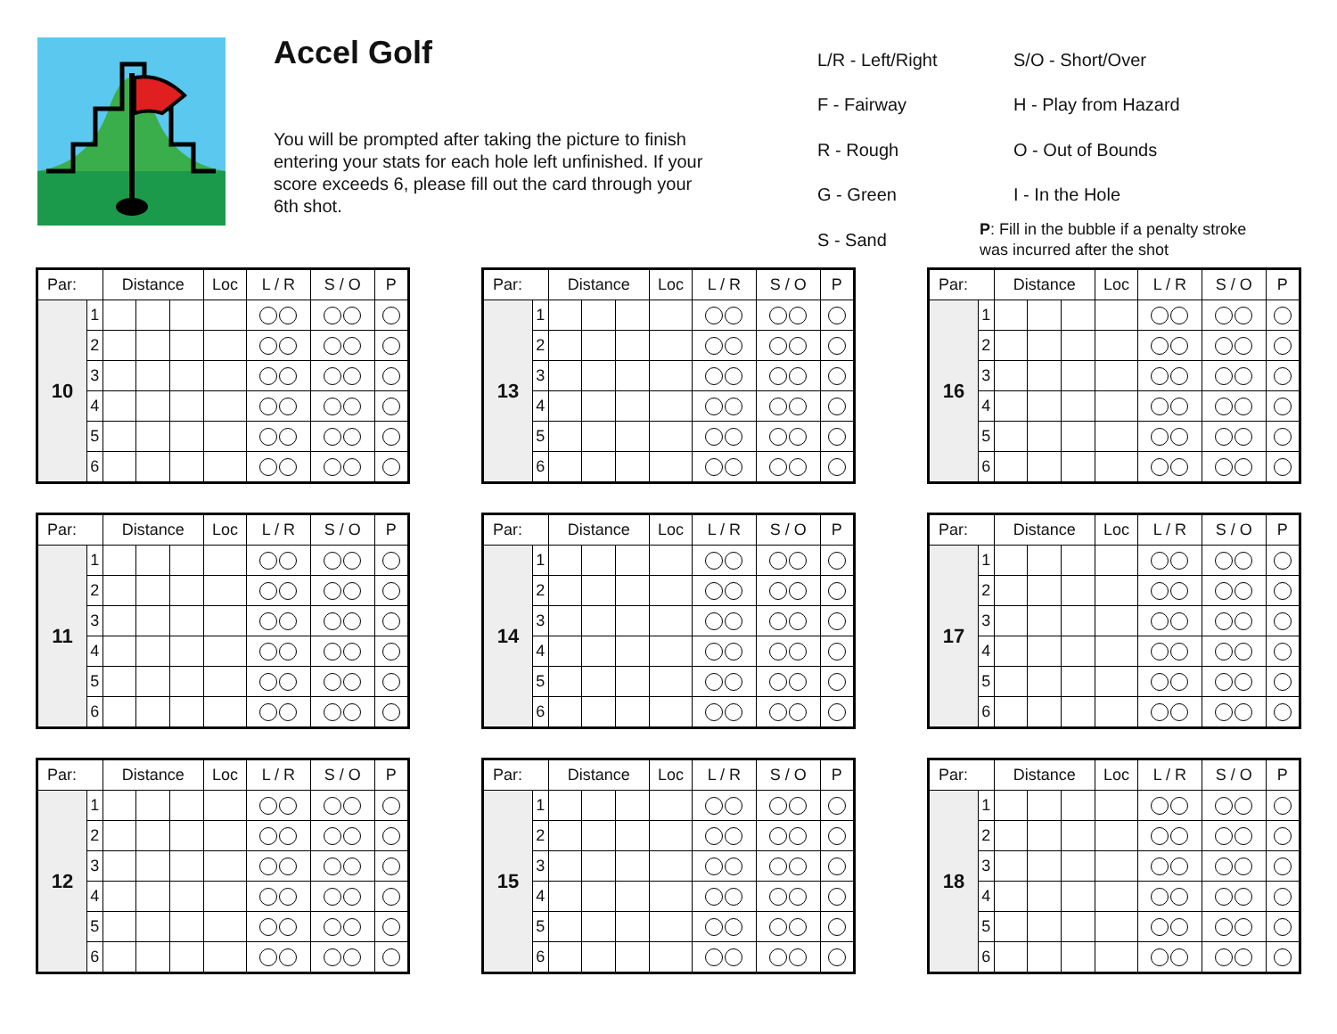Accel Golf
You will be prompted after taking the picture to finish entering your stats for each hole left unfinished. If your score exceeds 6, please fill out the card through your 6th shot.
L/R - Left/Right
S/O - Short/Over
F - Fairway
H - Play from Hazard
R - Rough
O - Out of Bounds
G - Green
I - In the Hole
S - Sand
P: Fill in the bubble if a penalty stroke was incurred after the shot
| Par: | | Distance | | | Loc | L / R | S / O | P |
| --- | --- | --- | --- | --- | --- | --- | --- | --- |
| 10 | 1 | | | | | | | |
| | 2 | | | | | | | |
| | 3 | | | | | | | |
| | 4 | | | | | | | |
| | 5 | | | | | | | |
| | 6 | | | | | | | |
| Par: | | Distance | | | Loc | L / R | S / O | P |
| --- | --- | --- | --- | --- | --- | --- | --- | --- |
| 13 | 1 | | | | | | | |
| | 2 | | | | | | | |
| | 3 | | | | | | | |
| | 4 | | | | | | | |
| | 5 | | | | | | | |
| | 6 | | | | | | | |
| Par: | | Distance | | | Loc | L / R | S / O | P |
| --- | --- | --- | --- | --- | --- | --- | --- | --- |
| 16 | 1 | | | | | | | |
| | 2 | | | | | | | |
| | 3 | | | | | | | |
| | 4 | | | | | | | |
| | 5 | | | | | | | |
| | 6 | | | | | | | |
| Par: | | Distance | | | Loc | L / R | S / O | P |
| --- | --- | --- | --- | --- | --- | --- | --- | --- |
| 11 | 1 | | | | | | | |
| | 2 | | | | | | | |
| | 3 | | | | | | | |
| | 4 | | | | | | | |
| | 5 | | | | | | | |
| | 6 | | | | | | | |
| Par: | | Distance | | | Loc | L / R | S / O | P |
| --- | --- | --- | --- | --- | --- | --- | --- | --- |
| 14 | 1 | | | | | | | |
| | 2 | | | | | | | |
| | 3 | | | | | | | |
| | 4 | | | | | | | |
| | 5 | | | | | | | |
| | 6 | | | | | | | |
| Par: | | Distance | | | Loc | L / R | S / O | P |
| --- | --- | --- | --- | --- | --- | --- | --- | --- |
| 17 | 1 | | | | | | | |
| | 2 | | | | | | | |
| | 3 | | | | | | | |
| | 4 | | | | | | | |
| | 5 | | | | | | | |
| | 6 | | | | | | | |
| Par: | | Distance | | | Loc | L / R | S / O | P |
| --- | --- | --- | --- | --- | --- | --- | --- | --- |
| 12 | 1 | | | | | | | |
| | 2 | | | | | | | |
| | 3 | | | | | | | |
| | 4 | | | | | | | |
| | 5 | | | | | | | |
| | 6 | | | | | | | |
| Par: | | Distance | | | Loc | L / R | S / O | P |
| --- | --- | --- | --- | --- | --- | --- | --- | --- |
| 15 | 1 | | | | | | | |
| | 2 | | | | | | | |
| | 3 | | | | | | | |
| | 4 | | | | | | | |
| | 5 | | | | | | | |
| | 6 | | | | | | | |
| Par: | | Distance | | | Loc | L / R | S / O | P |
| --- | --- | --- | --- | --- | --- | --- | --- | --- |
| 18 | 1 | | | | | | | |
| | 2 | | | | | | | |
| | 3 | | | | | | | |
| | 4 | | | | | | | |
| | 5 | | | | | | | |
| | 6 | | | | | | | |